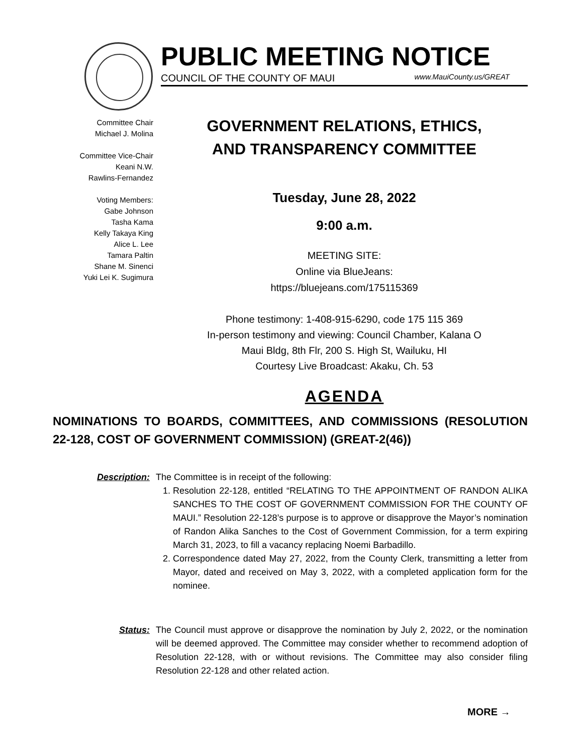PUBLIC MEETING NOTICE
COUNCIL OF THE COUNTY OF MAUI www.MauiCounty.us/GREAT
Committee Chair
Michael J. Molina
Committee Vice-Chair
Keani N.W.
Rawlins-Fernandez
Voting Members:
Gabe Johnson
Tasha Kama
Kelly Takaya King
Alice L. Lee
Tamara Paltin
Shane M. Sinenci
Yuki Lei K. Sugimura
GOVERNMENT RELATIONS, ETHICS,
AND TRANSPARENCY COMMITTEE
Tuesday, June 28, 2022
9:00 a.m.
MEETING SITE:
Online via BlueJeans:
https://bluejeans.com/175115369
Phone testimony: 1-408-915-6290, code 175 115 369
In-person testimony and viewing: Council Chamber, Kalana O
Maui Bldg, 8th Flr, 200 S. High St, Wailuku, HI
Courtesy Live Broadcast: Akaku, Ch. 53
AGENDA
NOMINATIONS TO BOARDS, COMMITTEES, AND COMMISSIONS (RESOLUTION 22-128, COST OF GOVERNMENT COMMISSION) (GREAT-2(46))
Description: The Committee is in receipt of the following:
1. Resolution 22-128, entitled “RELATING TO THE APPOINTMENT OF RANDON ALIKA SANCHES TO THE COST OF GOVERNMENT COMMISSION FOR THE COUNTY OF MAUI.” Resolution 22-128’s purpose is to approve or disapprove the Mayor’s nomination of Randon Alika Sanches to the Cost of Government Commission, for a term expiring March 31, 2023, to fill a vacancy replacing Noemi Barbadillo.
2. Correspondence dated May 27, 2022, from the County Clerk, transmitting a letter from Mayor, dated and received on May 3, 2022, with a completed application form for the nominee.
Status: The Council must approve or disapprove the nomination by July 2, 2022, or the nomination will be deemed approved. The Committee may consider whether to recommend adoption of Resolution 22-128, with or without revisions. The Committee may also consider filing Resolution 22-128 and other related action.
MORE →